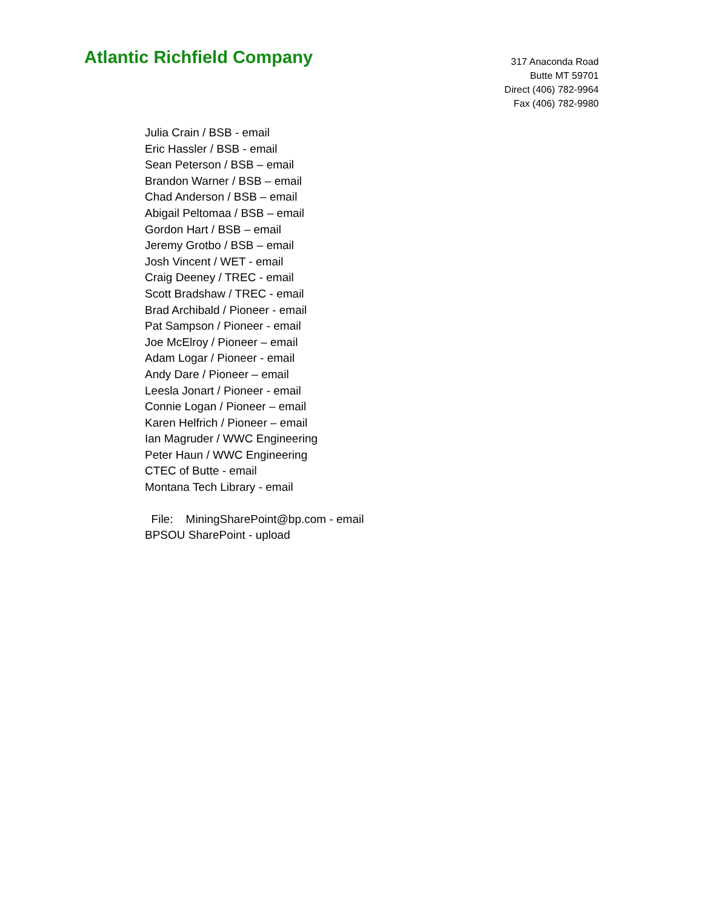Atlantic Richfield Company
317 Anaconda Road
Butte MT 59701
Direct (406) 782-9964
Fax (406) 782-9980
Julia Crain / BSB - email
Eric Hassler / BSB - email
Sean Peterson / BSB – email
Brandon Warner / BSB – email
Chad Anderson / BSB – email
Abigail Peltomaa / BSB – email
Gordon Hart / BSB – email
Jeremy Grotbo / BSB – email
Josh Vincent / WET - email
Craig Deeney / TREC - email
Scott Bradshaw / TREC - email
Brad Archibald / Pioneer - email
Pat Sampson / Pioneer - email
Joe McElroy / Pioneer – email
Adam Logar / Pioneer - email
Andy Dare / Pioneer – email
Leesla Jonart / Pioneer - email
Connie Logan / Pioneer – email
Karen Helfrich / Pioneer – email
Ian Magruder / WWC Engineering
Peter Haun / WWC Engineering
CTEC of Butte - email
Montana Tech Library - email
File: MiningSharePoint@bp.com - email
BPSOU SharePoint - upload